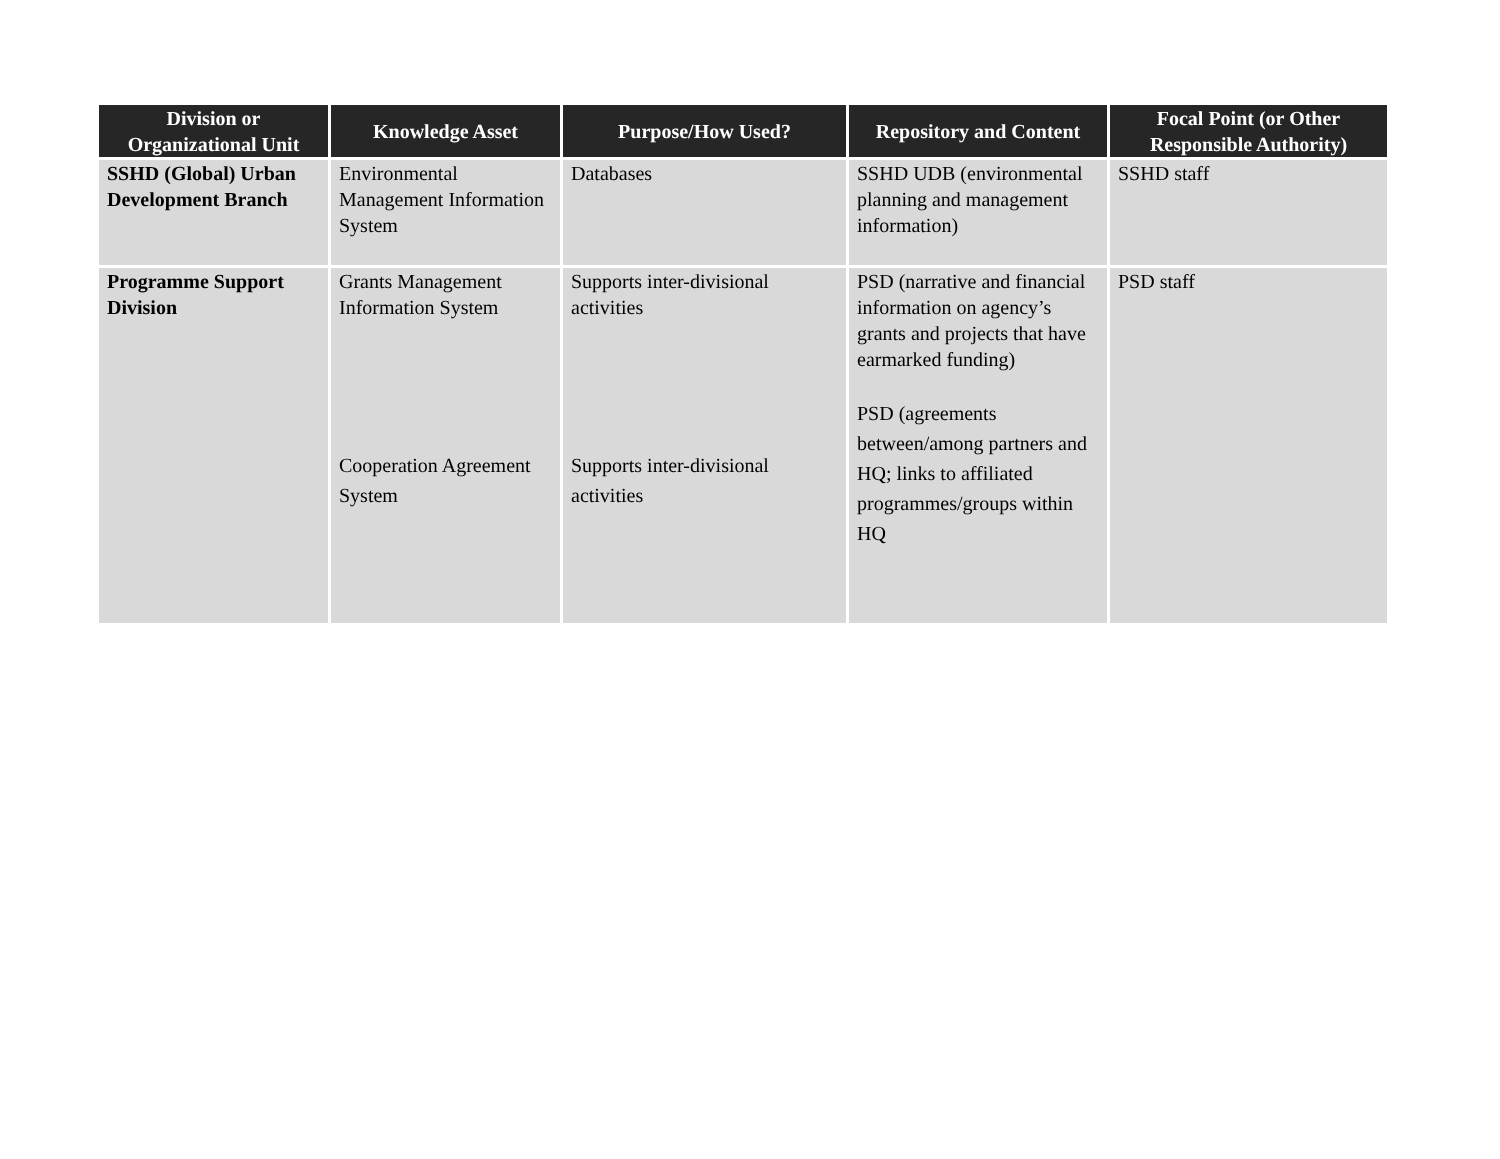| Division or Organizational Unit | Knowledge Asset | Purpose/How Used? | Repository and Content | Focal Point (or Other Responsible Authority) |
| --- | --- | --- | --- | --- |
| SSHD (Global) Urban Development Branch | Environmental Management Information System | Databases | SSHD UDB (environmental planning and management information) | SSHD staff |
| Programme Support Division | Grants Management Information System Cooperation Agreement System | Supports inter-divisional activities Supports inter-divisional activities | PSD (narrative and financial information on agency’s grants and projects that have earmarked funding) PSD (agreements between/among partners and HQ; links to affiliated programmes/groups within HQ | PSD staff |